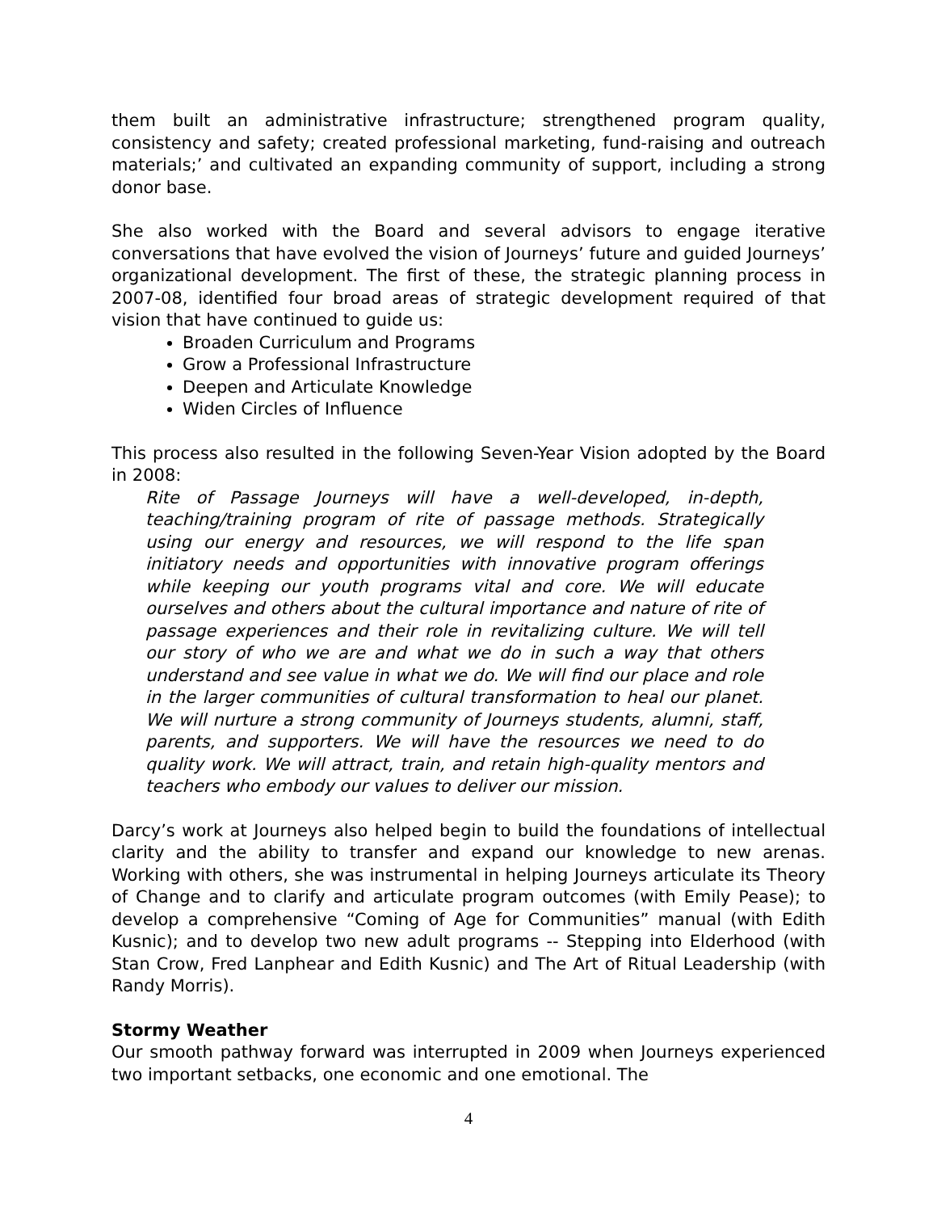them built an administrative infrastructure; strengthened program quality, consistency and safety; created professional marketing, fund-raising and outreach materials;’ and cultivated an expanding community of support, including a strong donor base.
She also worked with the Board and several advisors to engage iterative conversations that have evolved the vision of Journeys’ future and guided Journeys’ organizational development. The first of these, the strategic planning process in 2007-08, identified four broad areas of strategic development required of that vision that have continued to guide us:
Broaden Curriculum and Programs
Grow a Professional Infrastructure
Deepen and Articulate Knowledge
Widen Circles of Influence
This process also resulted in the following Seven-Year Vision adopted by the Board in 2008:
Rite of Passage Journeys will have a well-developed, in-depth, teaching/training program of rite of passage methods. Strategically using our energy and resources, we will respond to the life span initiatory needs and opportunities with innovative program offerings while keeping our youth programs vital and core. We will educate ourselves and others about the cultural importance and nature of rite of passage experiences and their role in revitalizing culture. We will tell our story of who we are and what we do in such a way that others understand and see value in what we do. We will find our place and role in the larger communities of cultural transformation to heal our planet. We will nurture a strong community of Journeys students, alumni, staff, parents, and supporters. We will have the resources we need to do quality work. We will attract, train, and retain high-quality mentors and teachers who embody our values to deliver our mission.
Darcy’s work at Journeys also helped begin to build the foundations of intellectual clarity and the ability to transfer and expand our knowledge to new arenas. Working with others, she was instrumental in helping Journeys articulate its Theory of Change and to clarify and articulate program outcomes (with Emily Pease); to develop a comprehensive “Coming of Age for Communities” manual (with Edith Kusnic); and to develop two new adult programs -- Stepping into Elderhood (with Stan Crow, Fred Lanphear and Edith Kusnic) and The Art of Ritual Leadership (with Randy Morris).
Stormy Weather
Our smooth pathway forward was interrupted in 2009 when Journeys experienced two important setbacks, one economic and one emotional. The
4